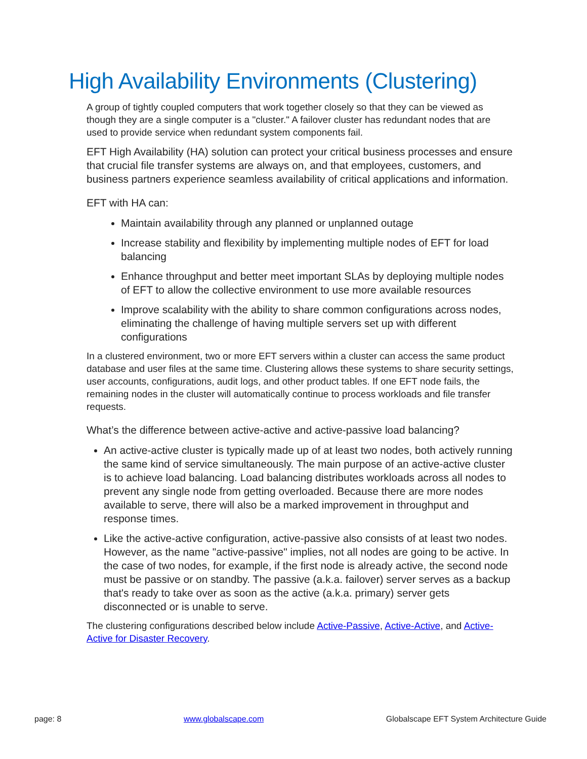High Availability Environments (Clustering)
A group of tightly coupled computers that work together closely so that they can be viewed as though they are a single computer is a "cluster." A failover cluster has redundant nodes that are used to provide service when redundant system components fail.
EFT High Availability (HA) solution can protect your critical business processes and ensure that crucial file transfer systems are always on, and that employees, customers, and business partners experience seamless availability of critical applications and information.
EFT with HA can:
Maintain availability through any planned or unplanned outage
Increase stability and flexibility by implementing multiple nodes of EFT for load balancing
Enhance throughput and better meet important SLAs by deploying multiple nodes of EFT to allow the collective environment to use more available resources
Improve scalability with the ability to share common configurations across nodes, eliminating the challenge of having multiple servers set up with different configurations
In a clustered environment, two or more EFT servers within a cluster can access the same product database and user files at the same time. Clustering allows these systems to share security settings, user accounts, configurations, audit logs, and other product tables. If one EFT node fails, the remaining nodes in the cluster will automatically continue to process workloads and file transfer requests.
What’s the difference between active-active and active-passive load balancing?
An active-active cluster is typically made up of at least two nodes, both actively running the same kind of service simultaneously. The main purpose of an active-active cluster is to achieve load balancing. Load balancing distributes workloads across all nodes to prevent any single node from getting overloaded. Because there are more nodes available to serve, there will also be a marked improvement in throughput and response times.
Like the active-active configuration, active-passive also consists of at least two nodes. However, as the name "active-passive" implies, not all nodes are going to be active. In the case of two nodes, for example, if the first node is already active, the second node must be passive or on standby. The passive (a.k.a. failover) server serves as a backup that's ready to take over as soon as the active (a.k.a. primary) server gets disconnected or is unable to serve.
The clustering configurations described below include Active-Passive, Active-Active, and Active-Active for Disaster Recovery.
page: 8 www.globalscape.com Globalscape EFT System Architecture Guide